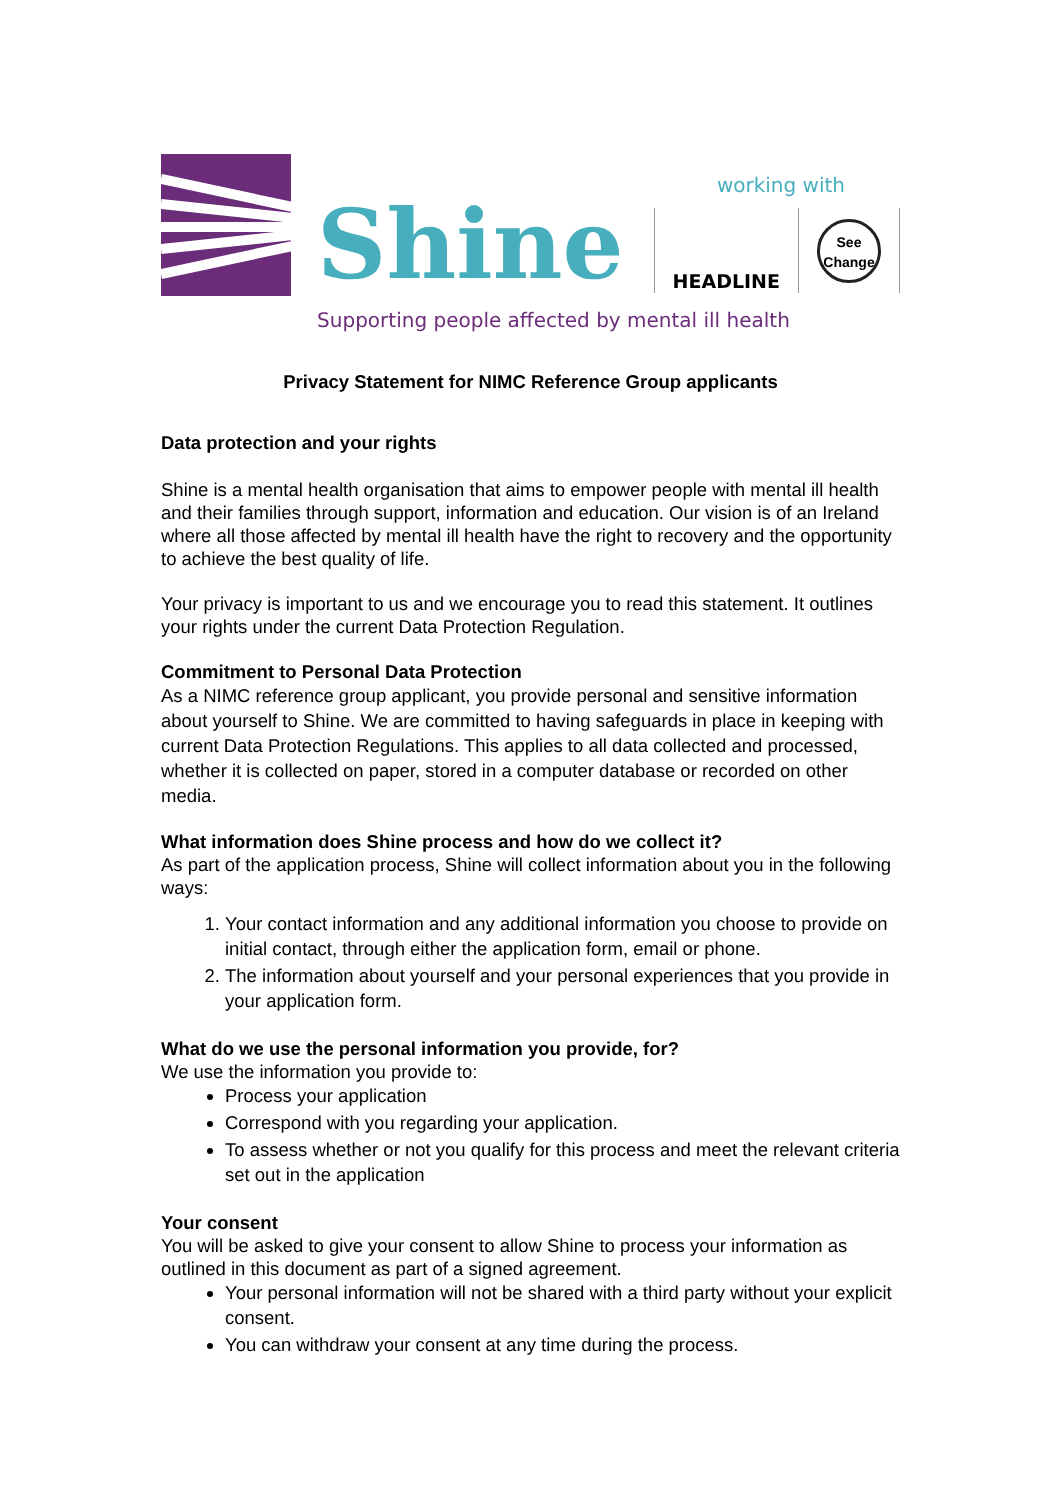working with
Shine
HEADLINE
See Change
Supporting people affected by mental ill health
Privacy Statement for NIMC Reference Group applicants
Data protection and your rights
Shine is a mental health organisation that aims to empower people with mental ill health and their families through support, information and education. Our vision is of an Ireland where all those affected by mental ill health have the right to recovery and the opportunity to achieve the best quality of life.
Your privacy is important to us and we encourage you to read this statement. It outlines your rights under the current Data Protection Regulation.
Commitment to Personal Data Protection
As a NIMC reference group applicant, you provide personal and sensitive information about yourself to Shine. We are committed to having safeguards in place in keeping with current Data Protection Regulations. This applies to all data collected and processed, whether it is collected on paper, stored in a computer database or recorded on other media.
What information does Shine process and how do we collect it?
As part of the application process, Shine will collect information about you in the following ways:
1. Your contact information and any additional information you choose to provide on initial contact, through either the application form, email or phone.
2. The information about yourself and your personal experiences that you provide in your application form.
What do we use the personal information you provide, for?
We use the information you provide to:
Process your application
Correspond with you regarding your application.
To assess whether or not you qualify for this process and meet the relevant criteria set out in the application
Your consent
You will be asked to give your consent to allow Shine to process your information as outlined in this document as part of a signed agreement.
Your personal information will not be shared with a third party without your explicit consent.
You can withdraw your consent at any time during the process.